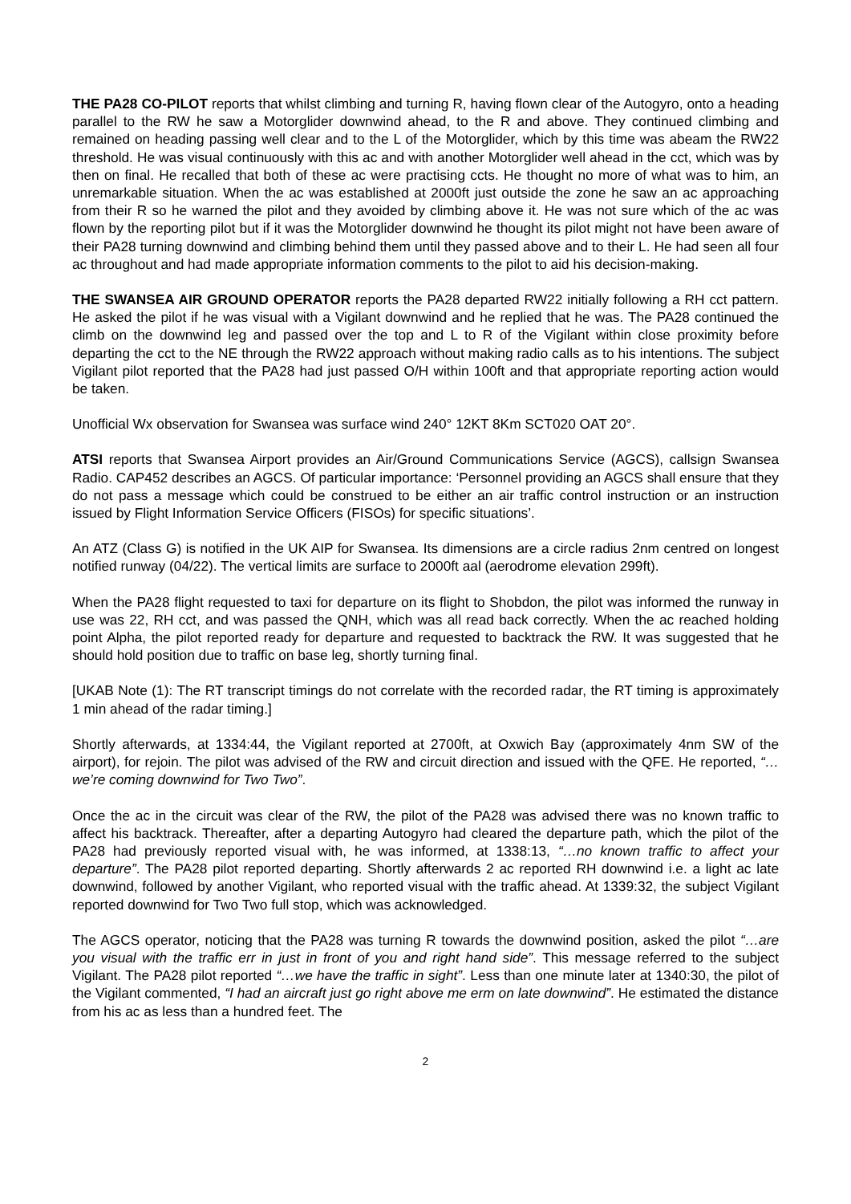THE PA28 CO-PILOT reports that whilst climbing and turning R, having flown clear of the Autogyro, onto a heading parallel to the RW he saw a Motorglider downwind ahead, to the R and above. They continued climbing and remained on heading passing well clear and to the L of the Motorglider, which by this time was abeam the RW22 threshold. He was visual continuously with this ac and with another Motorglider well ahead in the cct, which was by then on final. He recalled that both of these ac were practising ccts. He thought no more of what was to him, an unremarkable situation. When the ac was established at 2000ft just outside the zone he saw an ac approaching from their R so he warned the pilot and they avoided by climbing above it. He was not sure which of the ac was flown by the reporting pilot but if it was the Motorglider downwind he thought its pilot might not have been aware of their PA28 turning downwind and climbing behind them until they passed above and to their L. He had seen all four ac throughout and had made appropriate information comments to the pilot to aid his decision-making.
THE SWANSEA AIR GROUND OPERATOR reports the PA28 departed RW22 initially following a RH cct pattern. He asked the pilot if he was visual with a Vigilant downwind and he replied that he was. The PA28 continued the climb on the downwind leg and passed over the top and L to R of the Vigilant within close proximity before departing the cct to the NE through the RW22 approach without making radio calls as to his intentions. The subject Vigilant pilot reported that the PA28 had just passed O/H within 100ft and that appropriate reporting action would be taken.
Unofficial Wx observation for Swansea was surface wind 240° 12KT 8Km SCT020 OAT 20°.
ATSI reports that Swansea Airport provides an Air/Ground Communications Service (AGCS), callsign Swansea Radio. CAP452 describes an AGCS. Of particular importance: ‘Personnel providing an AGCS shall ensure that they do not pass a message which could be construed to be either an air traffic control instruction or an instruction issued by Flight Information Service Officers (FISOs) for specific situations’.
An ATZ (Class G) is notified in the UK AIP for Swansea. Its dimensions are a circle radius 2nm centred on longest notified runway (04/22). The vertical limits are surface to 2000ft aal (aerodrome elevation 299ft).
When the PA28 flight requested to taxi for departure on its flight to Shobdon, the pilot was informed the runway in use was 22, RH cct, and was passed the QNH, which was all read back correctly. When the ac reached holding point Alpha, the pilot reported ready for departure and requested to backtrack the RW. It was suggested that he should hold position due to traffic on base leg, shortly turning final.
[UKAB Note (1): The RT transcript timings do not correlate with the recorded radar, the RT timing is approximately 1 min ahead of the radar timing.]
Shortly afterwards, at 1334:44, the Vigilant reported at 2700ft, at Oxwich Bay (approximately 4nm SW of the airport), for rejoin. The pilot was advised of the RW and circuit direction and issued with the QFE. He reported, “…we’re coming downwind for Two Two”.
Once the ac in the circuit was clear of the RW, the pilot of the PA28 was advised there was no known traffic to affect his backtrack. Thereafter, after a departing Autogyro had cleared the departure path, which the pilot of the PA28 had previously reported visual with, he was informed, at 1338:13, “…no known traffic to affect your departure”. The PA28 pilot reported departing. Shortly afterwards 2 ac reported RH downwind i.e. a light ac late downwind, followed by another Vigilant, who reported visual with the traffic ahead. At 1339:32, the subject Vigilant reported downwind for Two Two full stop, which was acknowledged.
The AGCS operator, noticing that the PA28 was turning R towards the downwind position, asked the pilot “…are you visual with the traffic err in just in front of you and right hand side”. This message referred to the subject Vigilant. The PA28 pilot reported “…we have the traffic in sight”. Less than one minute later at 1340:30, the pilot of the Vigilant commented, “I had an aircraft just go right above me erm on late downwind”. He estimated the distance from his ac as less than a hundred feet. The
2